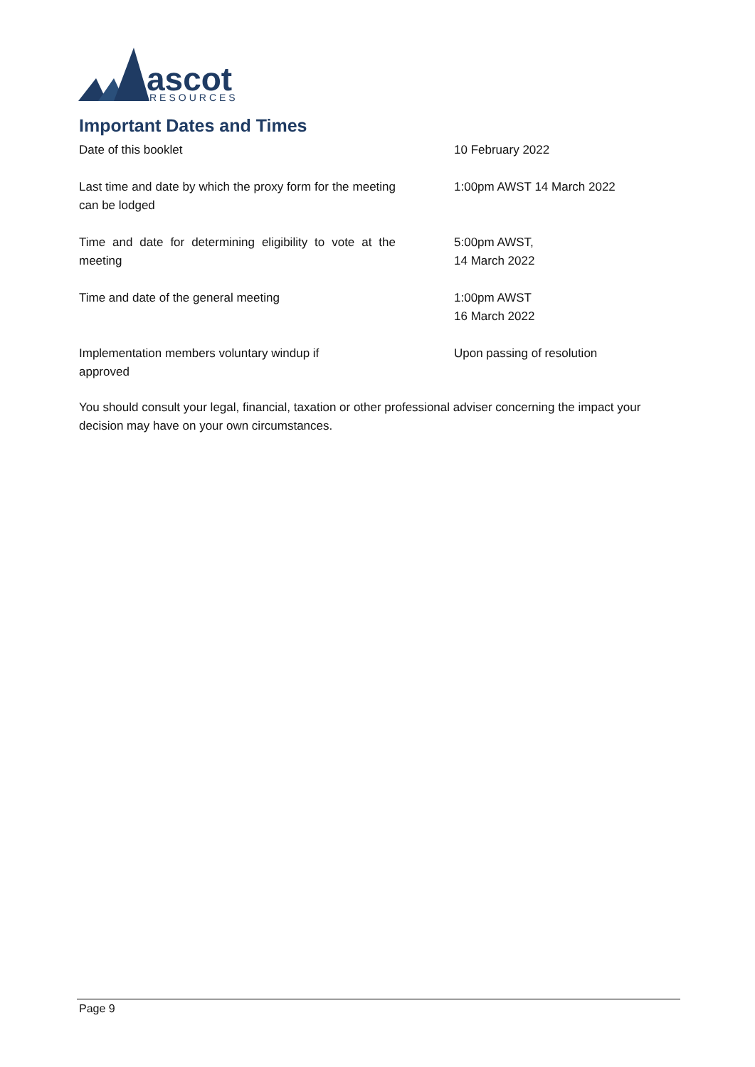ascot
RESOURCES
Important Dates and Times
| Date of this booklet | 10 February 2022 |
| Last time and date by which the proxy form for the meeting can be lodged | 1:00pm AWST 14 March 2022 |
| Time and date for determining eligibility to vote at the meeting | 5:00pm AWST, 14 March 2022 |
| Time and date of the general meeting | 1:00pm AWST 16 March 2022 |
| Implementation members voluntary windup if approved | Upon passing of resolution |
You should consult your legal, financial, taxation or other professional adviser concerning the impact your decision may have on your own circumstances.
Page 9